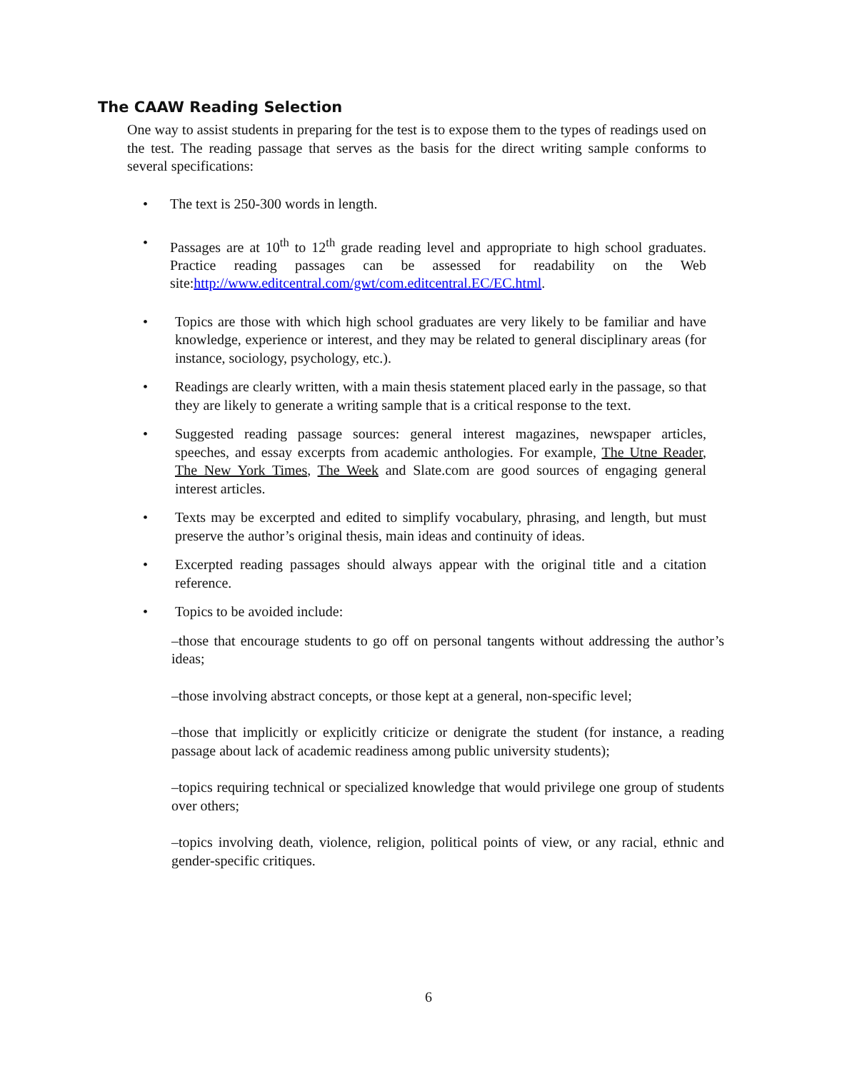The CAAW Reading Selection
One way to assist students in preparing for the test is to expose them to the types of readings used on the test. The reading passage that serves as the basis for the direct writing sample conforms to several specifications:
• The text is 250-300 words in length.
• Passages are at 10<sup>th</sup> to 12<sup>th</sup> grade reading level and appropriate to high school graduates. Practice reading passages can be assessed for readability on the Web site:http://www.editcentral.com/gwt/com.editcentral.EC/EC.html.
• Topics are those with which high school graduates are very likely to be familiar and have knowledge, experience or interest, and they may be related to general disciplinary areas (for instance, sociology, psychology, etc.).
• Readings are clearly written, with a main thesis statement placed early in the passage, so that they are likely to generate a writing sample that is a critical response to the text.
• Suggested reading passage sources: general interest magazines, newspaper articles, speeches, and essay excerpts from academic anthologies. For example, The Utne Reader, The New York Times, The Week and Slate.com are good sources of engaging general interest articles.
• Texts may be excerpted and edited to simplify vocabulary, phrasing, and length, but must preserve the author’s original thesis, main ideas and continuity of ideas.
• Excerpted reading passages should always appear with the original title and a citation reference.
• Topics to be avoided include:
–those that encourage students to go off on personal tangents without addressing the author’s ideas;
–those involving abstract concepts, or those kept at a general, non-specific level;
–those that implicitly or explicitly criticize or denigrate the student (for instance, a reading passage about lack of academic readiness among public university students);
–topics requiring technical or specialized knowledge that would privilege one group of students over others;
–topics involving death, violence, religion, political points of view, or any racial, ethnic and gender-specific critiques.
6